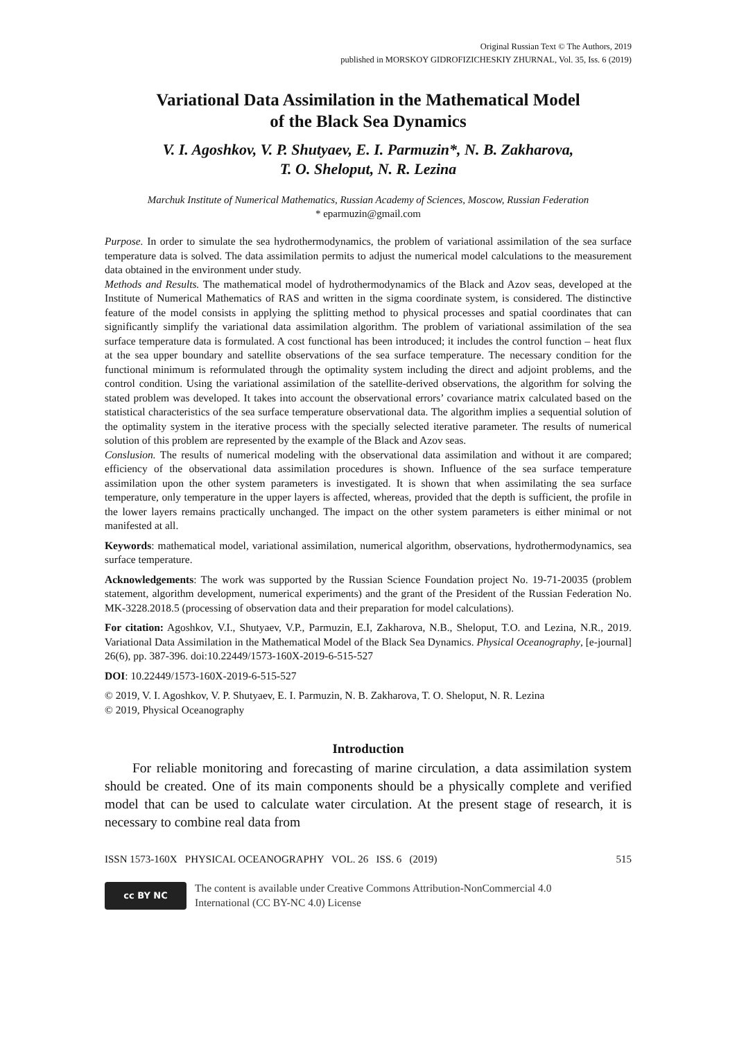Original Russian Text © The Authors, 2019
published in MORSKOY GIDROFIZICHESKIY ZHURNAL, Vol. 35, Iss. 6 (2019)
Variational Data Assimilation in the Mathematical Model
of the Black Sea Dynamics
V. I. Agoshkov, V. P. Shutyaev, E. I. Parmuzin*, N. B. Zakharova,
T. O. Sheloput, N. R. Lezina
Marchuk Institute of Numerical Mathematics, Russian Academy of Sciences, Moscow, Russian Federation
* eparmuzin@gmail.com
Purpose. In order to simulate the sea hydrothermodynamics, the problem of variational assimilation of the sea surface temperature data is solved. The data assimilation permits to adjust the numerical model calculations to the measurement data obtained in the environment under study.
Methods and Results. The mathematical model of hydrothermodynamics of the Black and Azov seas, developed at the Institute of Numerical Mathematics of RAS and written in the sigma coordinate system, is considered. The distinctive feature of the model consists in applying the splitting method to physical processes and spatial coordinates that can significantly simplify the variational data assimilation algorithm. The problem of variational assimilation of the sea surface temperature data is formulated. A cost functional has been introduced; it includes the control function – heat flux at the sea upper boundary and satellite observations of the sea surface temperature. The necessary condition for the functional minimum is reformulated through the optimality system including the direct and adjoint problems, and the control condition. Using the variational assimilation of the satellite-derived observations, the algorithm for solving the stated problem was developed. It takes into account the observational errors’ covariance matrix calculated based on the statistical characteristics of the sea surface temperature observational data. The algorithm implies a sequential solution of the optimality system in the iterative process with the specially selected iterative parameter. The results of numerical solution of this problem are represented by the example of the Black and Azov seas.
Conslusion. The results of numerical modeling with the observational data assimilation and without it are compared; efficiency of the observational data assimilation procedures is shown. Influence of the sea surface temperature assimilation upon the other system parameters is investigated. It is shown that when assimilating the sea surface temperature, only temperature in the upper layers is affected, whereas, provided that the depth is sufficient, the profile in the lower layers remains practically unchanged. The impact on the other system parameters is either minimal or not manifested at all.
Keywords: mathematical model, variational assimilation, numerical algorithm, observations, hydrothermodynamics, sea surface temperature.
Acknowledgements: The work was supported by the Russian Science Foundation project No. 19-71-20035 (problem statement, algorithm development, numerical experiments) and the grant of the President of the Russian Federation No. MK-3228.2018.5 (processing of observation data and their preparation for model calculations).
For citation: Agoshkov, V.I., Shutyaev, V.P., Parmuzin, E.I, Zakharova, N.B., Sheloput, T.O. and Lezina, N.R., 2019. Variational Data Assimilation in the Mathematical Model of the Black Sea Dynamics. Physical Oceanography, [e-journal] 26(6), pp. 387-396. doi:10.22449/1573-160X-2019-6-515-527
DOI: 10.22449/1573-160X-2019-6-515-527
© 2019, V. I. Agoshkov, V. P. Shutyaev, E. I. Parmuzin, N. B. Zakharova, T. O. Sheloput, N. R. Lezina
© 2019, Physical Oceanography
Introduction
For reliable monitoring and forecasting of marine circulation, a data assimilation system should be created. One of its main components should be a physically complete and verified model that can be used to calculate water circulation. At the present stage of research, it is necessary to combine real data from
ISSN 1573-160X PHYSICAL OCEANOGRAPHY VOL. 26 ISS. 6 (2019) 515
cc BY NC
The content is available under Creative Commons Attribution-NonCommercial 4.0
International (CC BY-NC 4.0) License